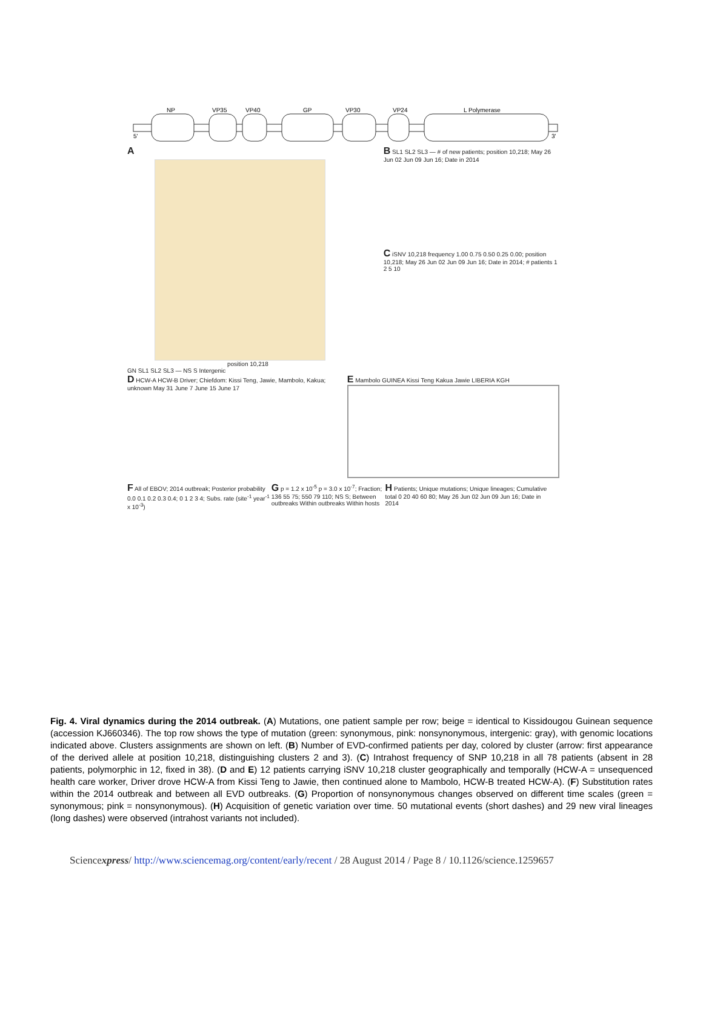NP
VP35
VP40
GP
VP30
VP24
L Polymerase
5'
3'
A
position 10,218
GN SL1 SL2 SL3 — NS S Intergenic
B SL1 SL2 SL3 — # of new patients; position 10,218; May 26 Jun 02 Jun 09 Jun 16; Date in 2014
C iSNV 10,218 frequency 1.00 0.75 0.50 0.25 0.00; position 10,218; May 26 Jun 02 Jun 09 Jun 16; Date in 2014; # patients 1 2 5 10
D HCW-A HCW-B Driver; Chiefdom: Kissi Teng, Jawie, Mambolo, Kakua; unknown May 31 June 7 June 15 June 17
E Mambolo GUINEA Kissi Teng Kakua Jawie LIBERIA KGH
F All of EBOV; 2014 outbreak; Posterior probability 0.0 0.1 0.2 0.3 0.4; 0 1 2 3 4; Subs. rate (site<sup>-1</sup> year<sup>-1</sup> x 10<sup>-3</sup>)
G p = 1.2 x 10<sup>-5</sup> p = 3.0 x 10<sup>-7</sup>; Fraction; 136 55 75; 550 79 110; NS S; Between outbreaks Within outbreaks Within hosts
H Patients; Unique mutations; Unique lineages; Cumulative total 0 20 40 60 80; May 26 Jun 02 Jun 09 Jun 16; Date in 2014
Fig. 4. Viral dynamics during the 2014 outbreak. (A) Mutations, one patient sample per row; beige = identical to Kissidougou Guinean sequence (accession KJ660346). The top row shows the type of mutation (green: synonymous, pink: nonsynonymous, intergenic: gray), with genomic locations indicated above. Clusters assignments are shown on left. (B) Number of EVD-confirmed patients per day, colored by cluster (arrow: first appearance of the derived allele at position 10,218, distinguishing clusters 2 and 3). (C) Intrahost frequency of SNP 10,218 in all 78 patients (absent in 28 patients, polymorphic in 12, fixed in 38). (D and E) 12 patients carrying iSNV 10,218 cluster geographically and temporally (HCW-A = unsequenced health care worker, Driver drove HCW-A from Kissi Teng to Jawie, then continued alone to Mambolo, HCW-B treated HCW-A). (F) Substitution rates within the 2014 outbreak and between all EVD outbreaks. (G) Proportion of nonsynonymous changes observed on different time scales (green = synonymous; pink = nonsynonymous). (H) Acquisition of genetic variation over time. 50 mutational events (short dashes) and 29 new viral lineages (long dashes) were observed (intrahost variants not included).
Sciencexpress/ http://www.sciencemag.org/content/early/recent / 28 August 2014 / Page 8 / 10.1126/science.1259657